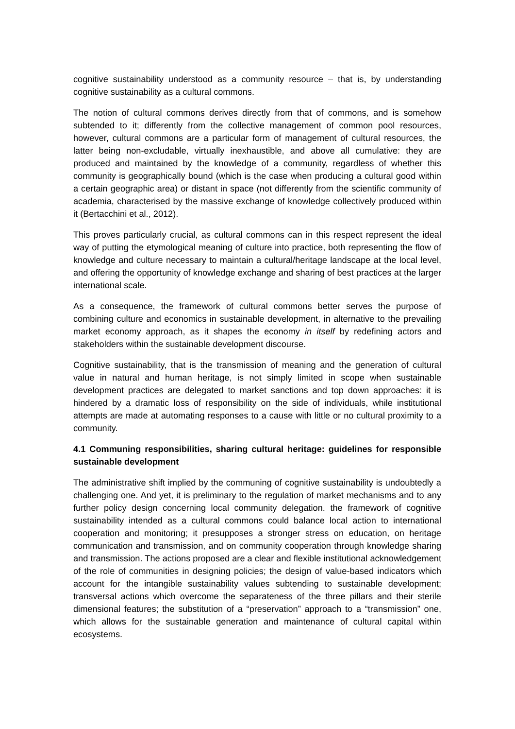cognitive sustainability understood as a community resource – that is, by understanding cognitive sustainability as a cultural commons.
The notion of cultural commons derives directly from that of commons, and is somehow subtended to it; differently from the collective management of common pool resources, however, cultural commons are a particular form of management of cultural resources, the latter being non-excludable, virtually inexhaustible, and above all cumulative: they are produced and maintained by the knowledge of a community, regardless of whether this community is geographically bound (which is the case when producing a cultural good within a certain geographic area) or distant in space (not differently from the scientific community of academia, characterised by the massive exchange of knowledge collectively produced within it (Bertacchini et al., 2012).
This proves particularly crucial, as cultural commons can in this respect represent the ideal way of putting the etymological meaning of culture into practice, both representing the flow of knowledge and culture necessary to maintain a cultural/heritage landscape at the local level, and offering the opportunity of knowledge exchange and sharing of best practices at the larger international scale.
As a consequence, the framework of cultural commons better serves the purpose of combining culture and economics in sustainable development, in alternative to the prevailing market economy approach, as it shapes the economy in itself by redefining actors and stakeholders within the sustainable development discourse.
Cognitive sustainability, that is the transmission of meaning and the generation of cultural value in natural and human heritage, is not simply limited in scope when sustainable development practices are delegated to market sanctions and top down approaches: it is hindered by a dramatic loss of responsibility on the side of individuals, while institutional attempts are made at automating responses to a cause with little or no cultural proximity to a community.
4.1 Communing responsibilities, sharing cultural heritage: guidelines for responsible sustainable development
The administrative shift implied by the communing of cognitive sustainability is undoubtedly a challenging one. And yet, it is preliminary to the regulation of market mechanisms and to any further policy design concerning local community delegation. the framework of cognitive sustainability intended as a cultural commons could balance local action to international cooperation and monitoring; it presupposes a stronger stress on education, on heritage communication and transmission, and on community cooperation through knowledge sharing and transmission. The actions proposed are a clear and flexible institutional acknowledgement of the role of communities in designing policies; the design of value-based indicators which account for the intangible sustainability values subtending to sustainable development; transversal actions which overcome the separateness of the three pillars and their sterile dimensional features; the substitution of a “preservation” approach to a “transmission” one, which allows for the sustainable generation and maintenance of cultural capital within ecosystems.